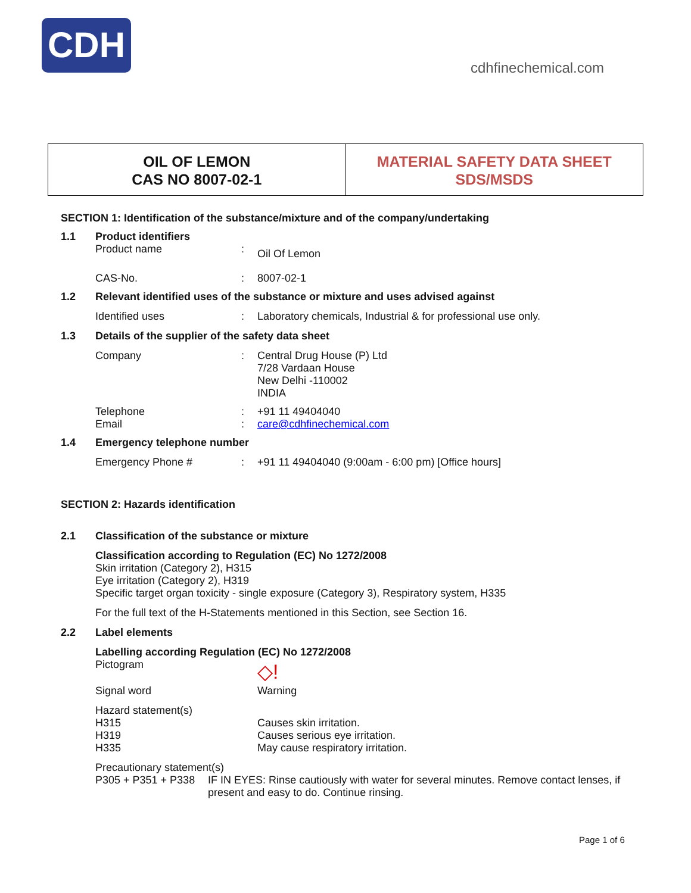CDH
cdhfinechemical.com
OIL OF LEMON
CAS NO 8007-02-1
MATERIAL SAFETY DATA SHEET
SDS/MSDS
SECTION 1: Identification of the substance/mixture and of the company/undertaking
1.1 Product identifiers
Product name: Oil Of Lemon
CAS-No.: 8007-02-1
1.2 Relevant identified uses of the substance or mixture and uses advised against
Identified uses: Laboratory chemicals, Industrial & for professional use only.
1.3 Details of the supplier of the safety data sheet
Company: Central Drug House (P) Ltd
7/28 Vardaan House
New Delhi -110002
INDIA
Telephone: +91 11 49404040
Email: care@cdhfinechemical.com
1.4 Emergency telephone number
Emergency Phone #: +91 11 49404040 (9:00am - 6:00 pm) [Office hours]
SECTION 2: Hazards identification
2.1 Classification of the substance or mixture
Classification according to Regulation (EC) No 1272/2008
Skin irritation (Category 2), H315
Eye irritation (Category 2), H319
Specific target organ toxicity - single exposure (Category 3), Respiratory system, H335
For the full text of the H-Statements mentioned in this Section, see Section 16.
2.2 Label elements
Labelling according Regulation (EC) No 1272/2008
Pictogram ◇!
Signal word Warning
Hazard statement(s)
H315
H319
H335 Causes skin irritation.
Causes serious eye irritation.
May cause respiratory irritation.
Precautionary statement(s)
P305 + P351 + P338 IF IN EYES: Rinse cautiously with water for several minutes. Remove contact lenses, if present and easy to do. Continue rinsing.
Page 1 of 6